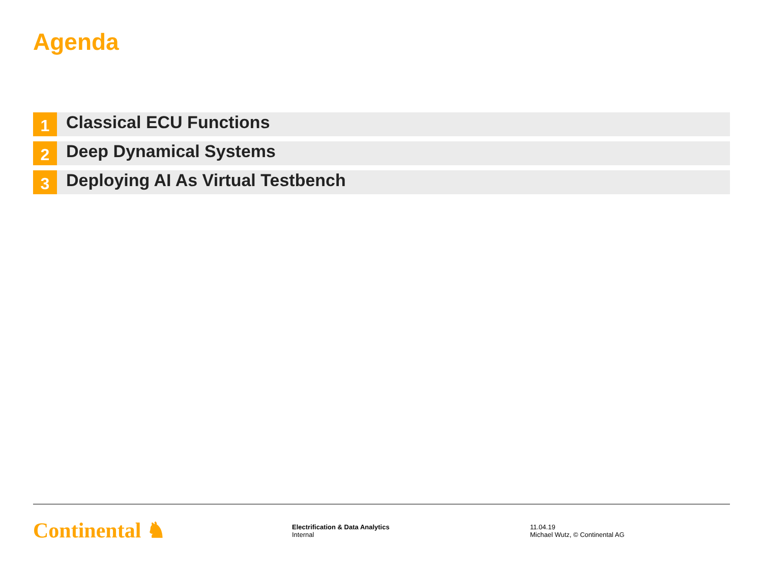Agenda
1
Classical ECU Functions
2
Deep Dynamical Systems
3
Deploying AI As Virtual Testbench
Continental ♞
Electrification & Data Analytics
Internal
11.04.19
Michael Wutz, © Continental AG